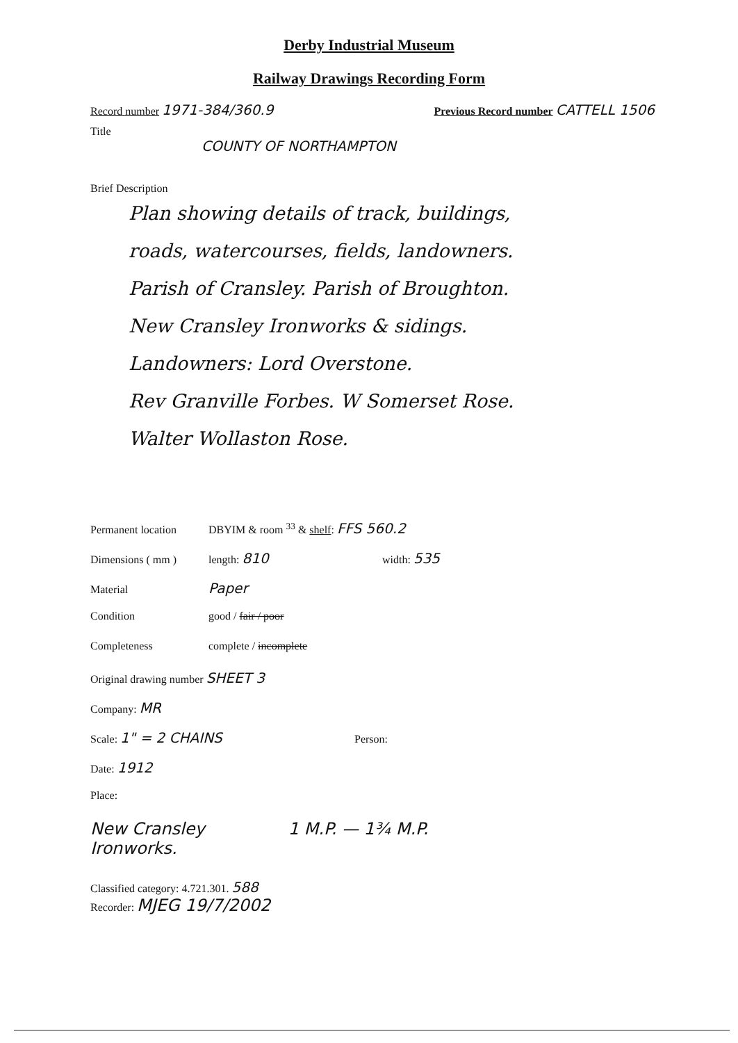Derby Industrial Museum
Railway Drawings Recording Form
Record number 1971-384/360.9
Previous Record number CATTELL 1506
Title
COUNTY OF NORTHAMPTON
Brief Description
Plan showing details of track, buildings,
roads, watercourses, fields, landowners.
Parish of Cransley. Parish of Broughton.
New Cransley Ironworks & sidings.
Landowners: Lord Overstone.
Rev Granville Forbes. W Somerset Rose.
Walter Wollaston Rose.
Permanent location DBYIM & room <sup>33</sup> & shelf: FFS 560.2
Dimensions ( mm ) length: 810 width: 535
Material Paper
Condition good / fair / poor
Completeness complete / incomplete
Original drawing number SHEET 3
Company: MR
Scale: 1" = 2 CHAINS Person:
Date: 1912
Place:
New Cransley
Ironworks. 1 M.P. — 1¾ M.P.
Classified category: 4.721.301. 588
Recorder: MJEG 19/7/2002